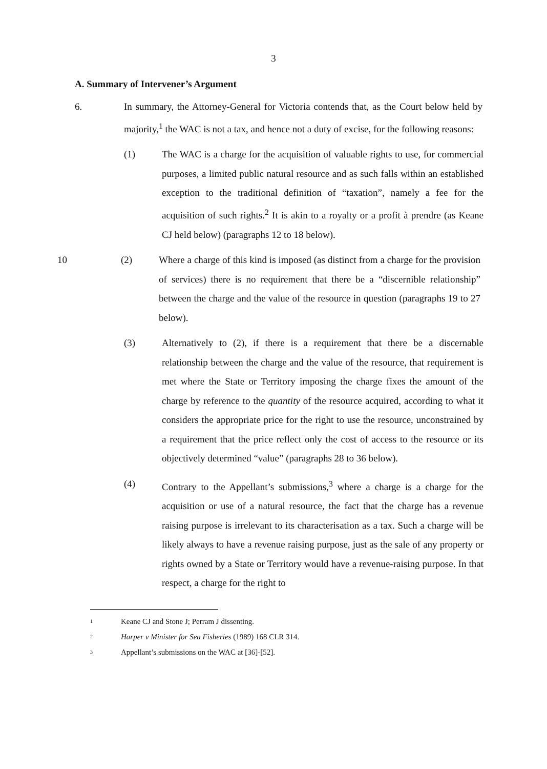3
A. Summary of Intervener’s Argument
6. In summary, the Attorney-General for Victoria contends that, as the Court below held by majority,<sup>1</sup> the WAC is not a tax, and hence not a duty of excise, for the following reasons:
(1) The WAC is a charge for the acquisition of valuable rights to use, for commercial purposes, a limited public natural resource and as such falls within an established exception to the traditional definition of “taxation”, namely a fee for the acquisition of such rights.<sup>2</sup> It is akin to a royalty or a profit à prendre (as Keane CJ held below) (paragraphs 12 to 18 below).
10 (2) Where a charge of this kind is imposed (as distinct from a charge for the provision of services) there is no requirement that there be a “discernible relationship” between the charge and the value of the resource in question (paragraphs 19 to 27 below).
(3) Alternatively to (2), if there is a requirement that there be a discernable relationship between the charge and the value of the resource, that requirement is met where the State or Territory imposing the charge fixes the amount of the charge by reference to the quantity of the resource acquired, according to what it considers the appropriate price for the right to use the resource, unconstrained by a requirement that the price reflect only the cost of access to the resource or its objectively determined “value” (paragraphs 28 to 36 below).
(4) Contrary to the Appellant’s submissions,<sup>3</sup> where a charge is a charge for the acquisition or use of a natural resource, the fact that the charge has a revenue raising purpose is irrelevant to its characterisation as a tax. Such a charge will be likely always to have a revenue raising purpose, just as the sale of any property or rights owned by a State or Territory would have a revenue-raising purpose. In that respect, a charge for the right to
<sup>1</sup> Keane CJ and Stone J; Perram J dissenting.
<sup>2</sup> Harper v Minister for Sea Fisheries (1989) 168 CLR 314.
<sup>3</sup> Appellant’s submissions on the WAC at [36]-[52].